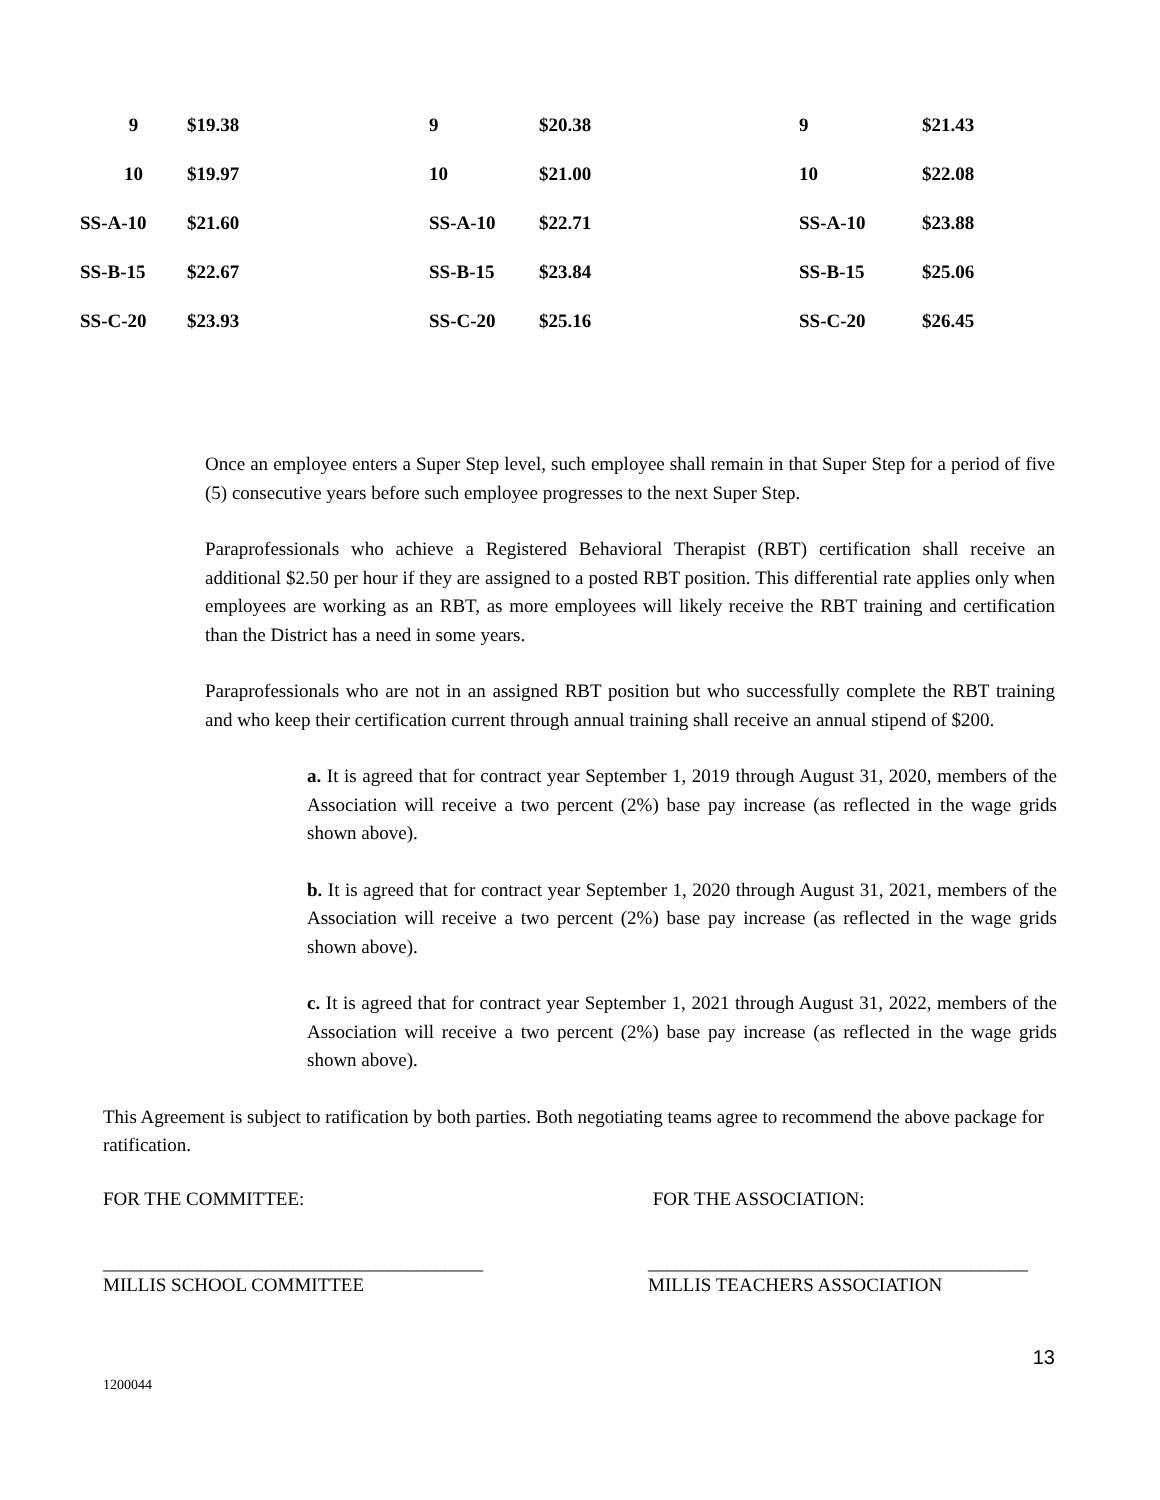| 9 | $19.38 | 9 | $20.38 | 9 | $21.43 |
| 10 | $19.97 | 10 | $21.00 | 10 | $22.08 |
| SS-A-10 | $21.60 | SS-A-10 | $22.71 | SS-A-10 | $23.88 |
| SS-B-15 | $22.67 | SS-B-15 | $23.84 | SS-B-15 | $25.06 |
| SS-C-20 | $23.93 | SS-C-20 | $25.16 | SS-C-20 | $26.45 |
Once an employee enters a Super Step level, such employee shall remain in that Super Step for a period of five (5) consecutive years before such employee progresses to the next Super Step.
Paraprofessionals who achieve a Registered Behavioral Therapist (RBT) certification shall receive an additional $2.50 per hour if they are assigned to a posted RBT position. This differential rate applies only when employees are working as an RBT, as more employees will likely receive the RBT training and certification than the District has a need in some years.
Paraprofessionals who are not in an assigned RBT position but who successfully complete the RBT training and who keep their certification current through annual training shall receive an annual stipend of $200.
a. It is agreed that for contract year September 1, 2019 through August 31, 2020, members of the Association will receive a two percent (2%) base pay increase (as reflected in the wage grids shown above).
b. It is agreed that for contract year September 1, 2020 through August 31, 2021, members of the Association will receive a two percent (2%) base pay increase (as reflected in the wage grids shown above).
c. It is agreed that for contract year September 1, 2021 through August 31, 2022, members of the Association will receive a two percent (2%) base pay increase (as reflected in the wage grids shown above).
This Agreement is subject to ratification by both parties. Both negotiating teams agree to recommend the above package for ratification.
FOR THE COMMITTEE:
________________________________________
MILLIS SCHOOL COMMITTEE
FOR THE ASSOCIATION:
________________________________________
MILLIS TEACHERS ASSOCIATION
13
1200044